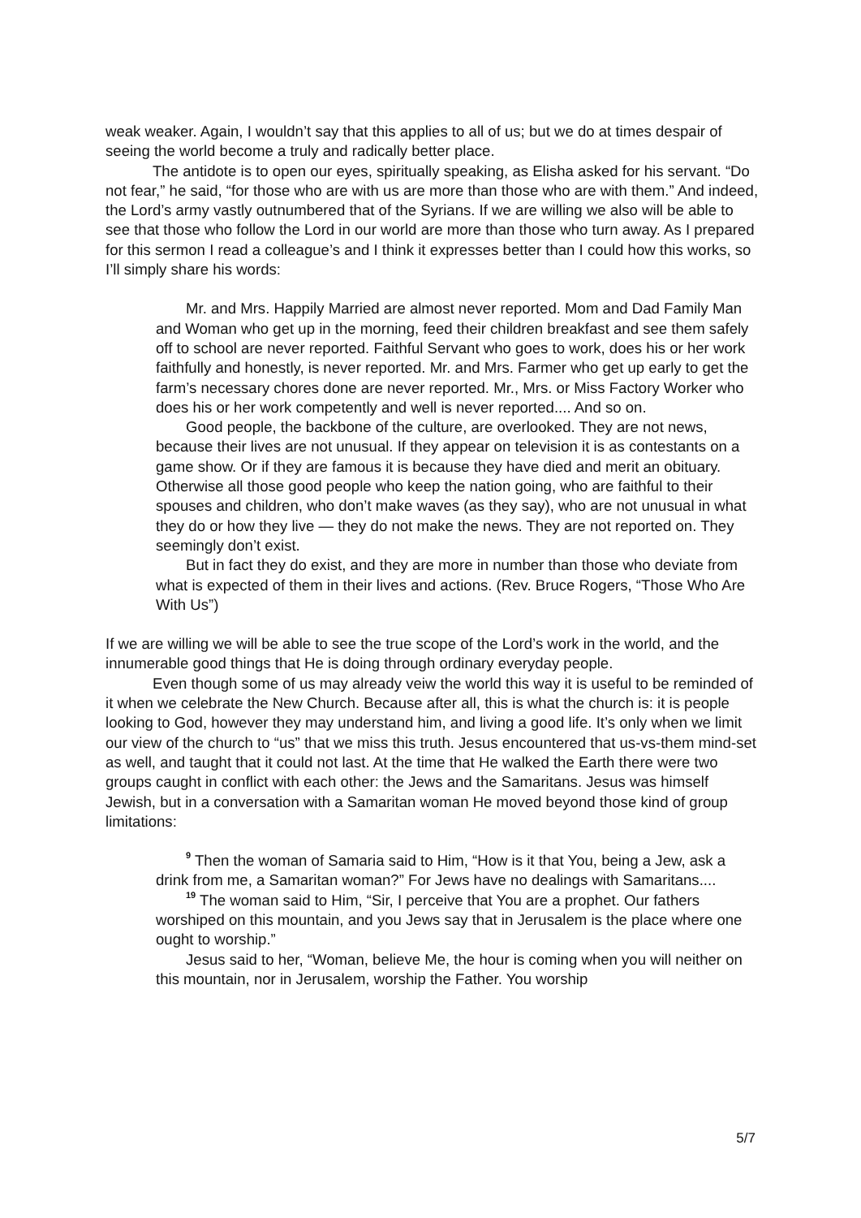weak weaker. Again, I wouldn’t say that this applies to all of us; but we do at times despair of seeing the world become a truly and radically better place.
The antidote is to open our eyes, spiritually speaking, as Elisha asked for his servant. “Do not fear,” he said, “for those who are with us are more than those who are with them.” And indeed, the Lord’s army vastly outnumbered that of the Syrians. If we are willing we also will be able to see that those who follow the Lord in our world are more than those who turn away. As I prepared for this sermon I read a colleague’s and I think it expresses better than I could how this works, so I’ll simply share his words:
Mr. and Mrs. Happily Married are almost never reported. Mom and Dad Family Man and Woman who get up in the morning, feed their children breakfast and see them safely off to school are never reported. Faithful Servant who goes to work, does his or her work faithfully and honestly, is never reported. Mr. and Mrs. Farmer who get up early to get the farm’s necessary chores done are never reported. Mr., Mrs. or Miss Factory Worker who does his or her work competently and well is never reported.... And so on.
Good people, the backbone of the culture, are overlooked. They are not news, because their lives are not unusual. If they appear on television it is as contestants on a game show. Or if they are famous it is because they have died and merit an obituary. Otherwise all those good people who keep the nation going, who are faithful to their spouses and children, who don’t make waves (as they say), who are not unusual in what they do or how they live — they do not make the news. They are not reported on. They seemingly don’t exist.
But in fact they do exist, and they are more in number than those who deviate from what is expected of them in their lives and actions. (Rev. Bruce Rogers, “Those Who Are With Us”)
If we are willing we will be able to see the true scope of the Lord’s work in the world, and the innumerable good things that He is doing through ordinary everyday people.
Even though some of us may already veiw the world this way it is useful to be reminded of it when we celebrate the New Church. Because after all, this is what the church is: it is people looking to God, however they may understand him, and living a good life. It’s only when we limit our view of the church to “us” that we miss this truth. Jesus encountered that us-vs-them mind-set as well, and taught that it could not last. At the time that He walked the Earth there were two groups caught in conflict with each other: the Jews and the Samaritans. Jesus was himself Jewish, but in a conversation with a Samaritan woman He moved beyond those kind of group limitations:
<sup>9</sup> Then the woman of Samaria said to Him, “How is it that You, being a Jew, ask a drink from me, a Samaritan woman?” For Jews have no dealings with Samaritans....
<sup>19</sup> The woman said to Him, “Sir, I perceive that You are a prophet. Our fathers worshiped on this mountain, and you Jews say that in Jerusalem is the place where one ought to worship.”
Jesus said to her, “Woman, believe Me, the hour is coming when you will neither on this mountain, nor in Jerusalem, worship the Father. You worship
5/7